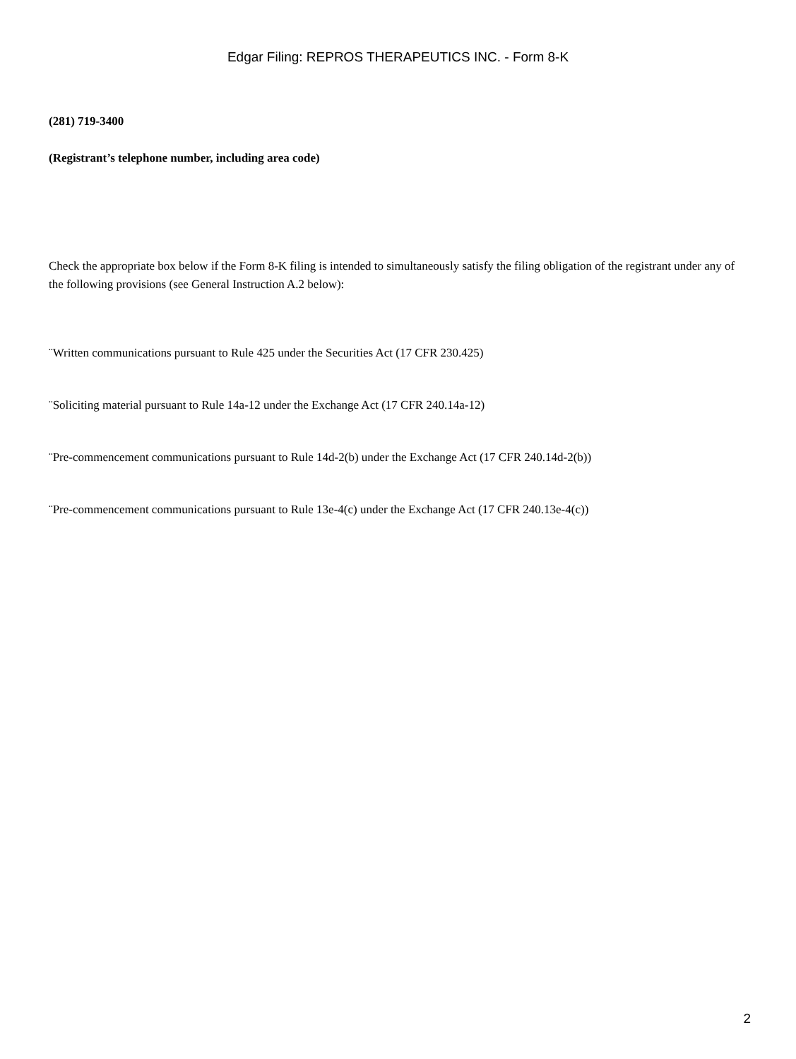Edgar Filing: REPROS THERAPEUTICS INC. - Form 8-K
(281) 719-3400
(Registrant’s telephone number, including area code)
Check the appropriate box below if the Form 8-K filing is intended to simultaneously satisfy the filing obligation of the registrant under any of the following provisions (see General Instruction A.2 below):
¨Written communications pursuant to Rule 425 under the Securities Act (17 CFR 230.425)
¨Soliciting material pursuant to Rule 14a-12 under the Exchange Act (17 CFR 240.14a-12)
¨Pre-commencement communications pursuant to Rule 14d-2(b) under the Exchange Act (17 CFR 240.14d-2(b))
¨Pre-commencement communications pursuant to Rule 13e-4(c) under the Exchange Act (17 CFR 240.13e-4(c))
2